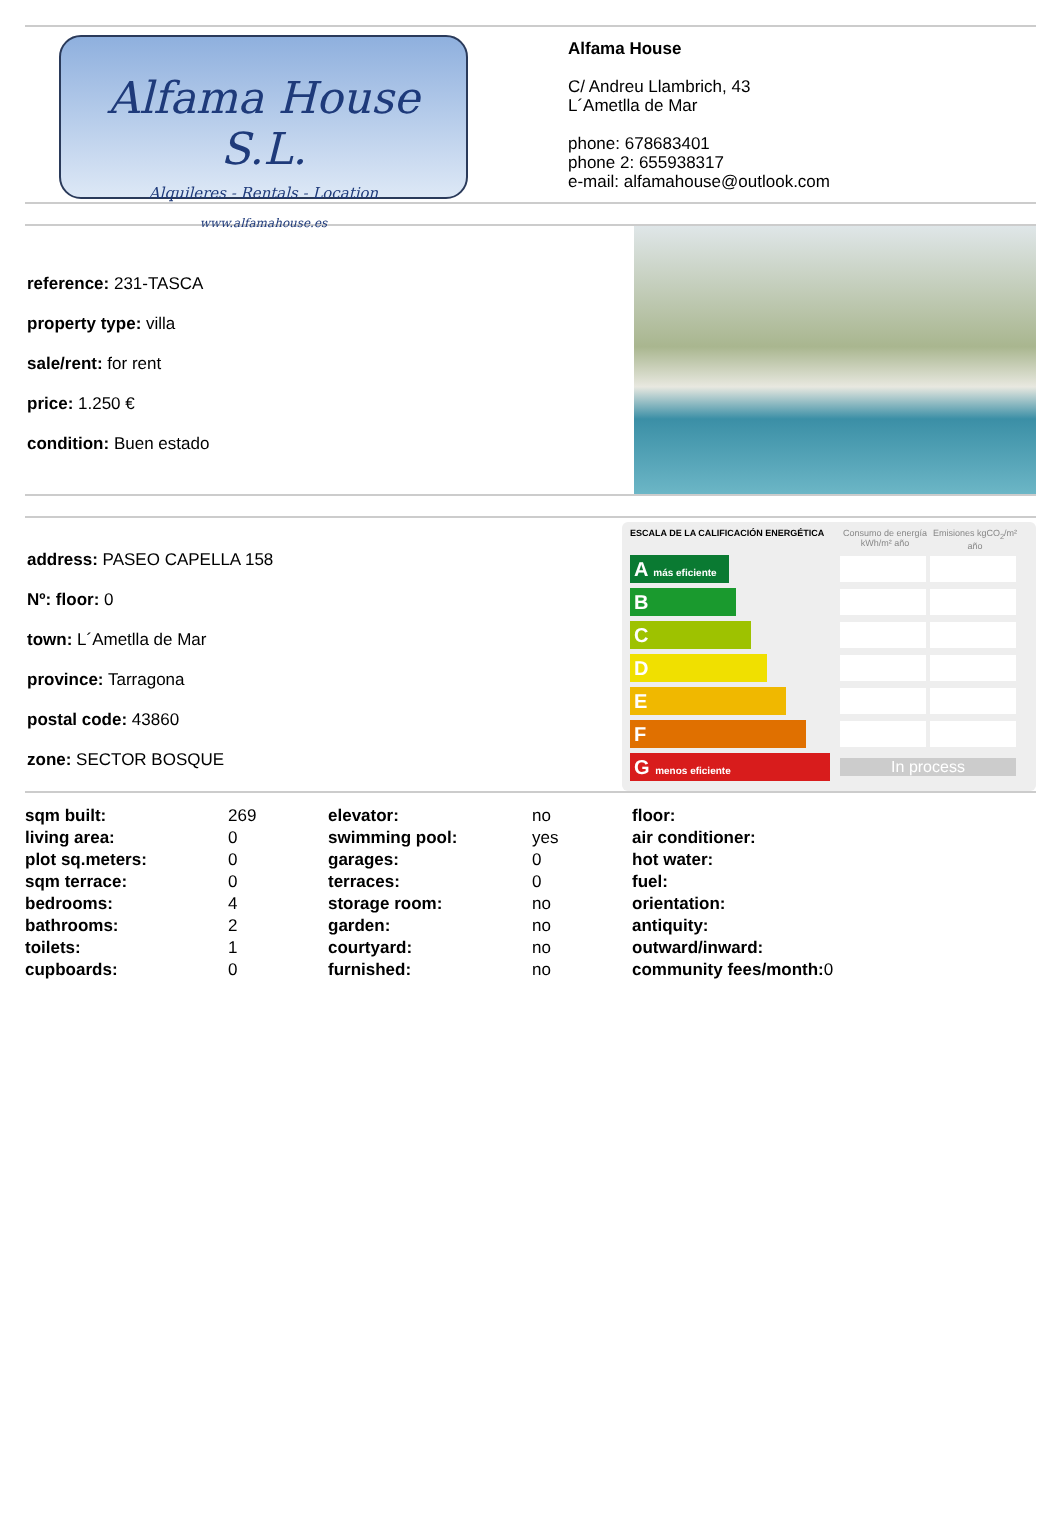Alfama House S.L.
Alquileres - Rentals - Location
www.alfamahouse.es
Alfama House
C/ Andreu Llambrich, 43
L´Ametlla de Mar
phone: 678683401
phone 2: 655938317
e-mail: alfamahouse@outlook.com
reference: 231-TASCA
property type: villa
sale/rent: for rent
price: 1.250 €
condition: Buen estado
address: PASEO CAPELLA 158
Nº: floor: 0
town: L´Ametlla de Mar
province: Tarragona
postal code: 43860
zone: SECTOR BOSQUE
ESCALA DE LA CALIFICACIÓN ENERGÉTICA Consumo de energía kWh/m² año Emisiones kgCO<sub>2</sub>/m² año
A más eficiente
B
C
D
E
F
G menos eficiente
In process
| sqm built: | 269 | elevator: | no | floor: | |
| living area: | 0 | swimming pool: | yes | air conditioner: | |
| plot sq.meters: | 0 | garages: | 0 | hot water: | |
| sqm terrace: | 0 | terraces: | 0 | fuel: | |
| bedrooms: | 4 | storage room: | no | orientation: | |
| bathrooms: | 2 | garden: | no | antiquity: | |
| toilets: | 1 | courtyard: | no | outward/inward: | |
| cupboards: | 0 | furnished: | no | community fees/month: | 0 |